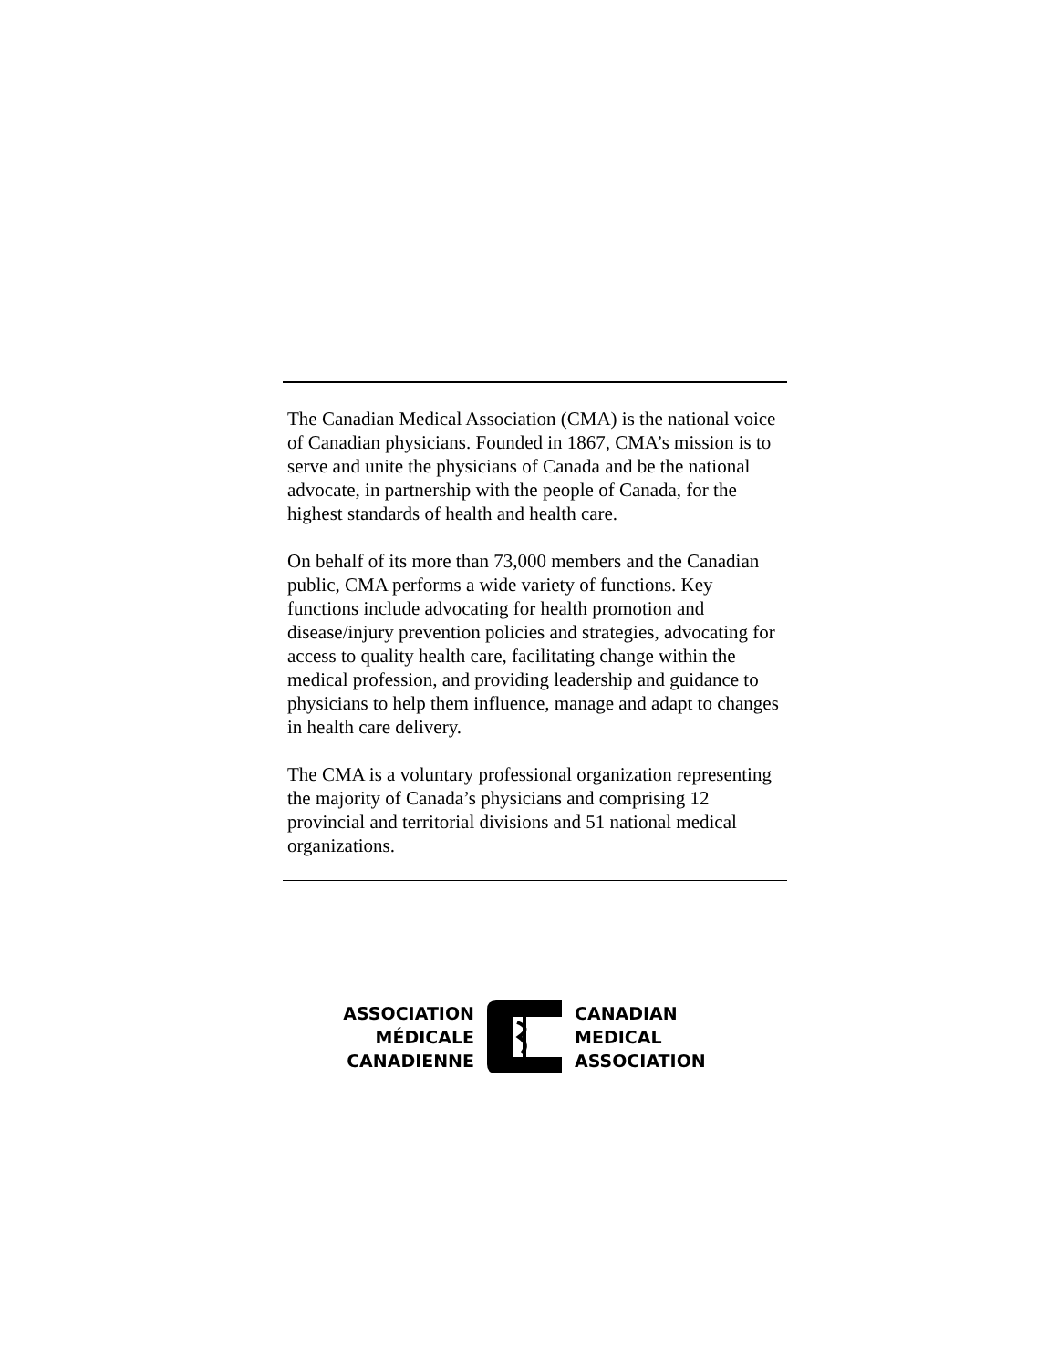The Canadian Medical Association (CMA) is the national voice of Canadian physicians. Founded in 1867, CMA’s mission is to serve and unite the physicians of Canada and be the national advocate, in partnership with the people of Canada, for the highest standards of health and health care.
On behalf of its more than 73,000 members and the Canadian public, CMA performs a wide variety of functions. Key functions include advocating for health promotion and disease/injury prevention policies and strategies, advocating for access to quality health care, facilitating change within the medical profession, and providing leadership and guidance to physicians to help them influence, manage and adapt to changes in health care delivery.
The CMA is a voluntary professional organization representing the majority of Canada’s physicians and comprising 12 provincial and territorial divisions and 51 national medical organizations.
ASSOCIATION
MÉDICALE
CANADIENNE
CANADIAN
MEDICAL
ASSOCIATION